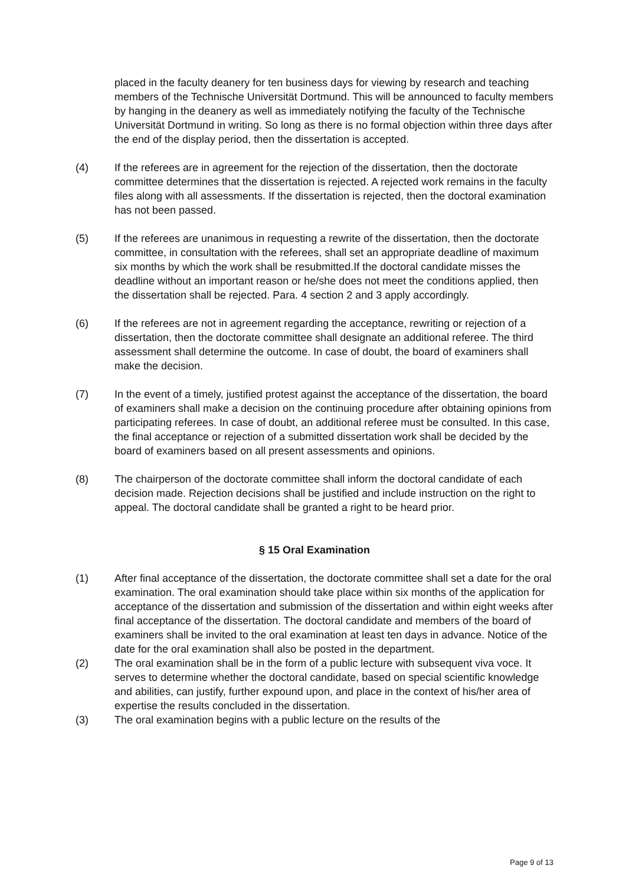placed in the faculty deanery for ten business days for viewing by research and teaching members of the Technische Universität Dortmund. This will be announced to faculty members by hanging in the deanery as well as immediately notifying the faculty of the Technische Universität Dortmund in writing. So long as there is no formal objection within three days after the end of the display period, then the dissertation is accepted.
(4) If the referees are in agreement for the rejection of the dissertation, then the doctorate committee determines that the dissertation is rejected. A rejected work remains in the faculty files along with all assessments. If the dissertation is rejected, then the doctoral examination has not been passed.
(5) If the referees are unanimous in requesting a rewrite of the dissertation, then the doctorate committee, in consultation with the referees, shall set an appropriate deadline of maximum six months by which the work shall be resubmitted.If the doctoral candidate misses the deadline without an important reason or he/she does not meet the conditions applied, then the dissertation shall be rejected. Para. 4 section 2 and 3 apply accordingly.
(6) If the referees are not in agreement regarding the acceptance, rewriting or rejection of a dissertation, then the doctorate committee shall designate an additional referee. The third assessment shall determine the outcome. In case of doubt, the board of examiners shall make the decision.
(7) In the event of a timely, justified protest against the acceptance of the dissertation, the board of examiners shall make a decision on the continuing procedure after obtaining opinions from participating referees. In case of doubt, an additional referee must be consulted. In this case, the final acceptance or rejection of a submitted dissertation work shall be decided by the board of examiners based on all present assessments and opinions.
(8) The chairperson of the doctorate committee shall inform the doctoral candidate of each decision made. Rejection decisions shall be justified and include instruction on the right to appeal. The doctoral candidate shall be granted a right to be heard prior.
§ 15 Oral Examination
(1) After final acceptance of the dissertation, the doctorate committee shall set a date for the oral examination. The oral examination should take place within six months of the application for acceptance of the dissertation and submission of the dissertation and within eight weeks after final acceptance of the dissertation. The doctoral candidate and members of the board of examiners shall be invited to the oral examination at least ten days in advance. Notice of the date for the oral examination shall also be posted in the department.
(2) The oral examination shall be in the form of a public lecture with subsequent viva voce. It serves to determine whether the doctoral candidate, based on special scientific knowledge and abilities, can justify, further expound upon, and place in the context of his/her area of expertise the results concluded in the dissertation.
(3) The oral examination begins with a public lecture on the results of the
Page 9 of 13